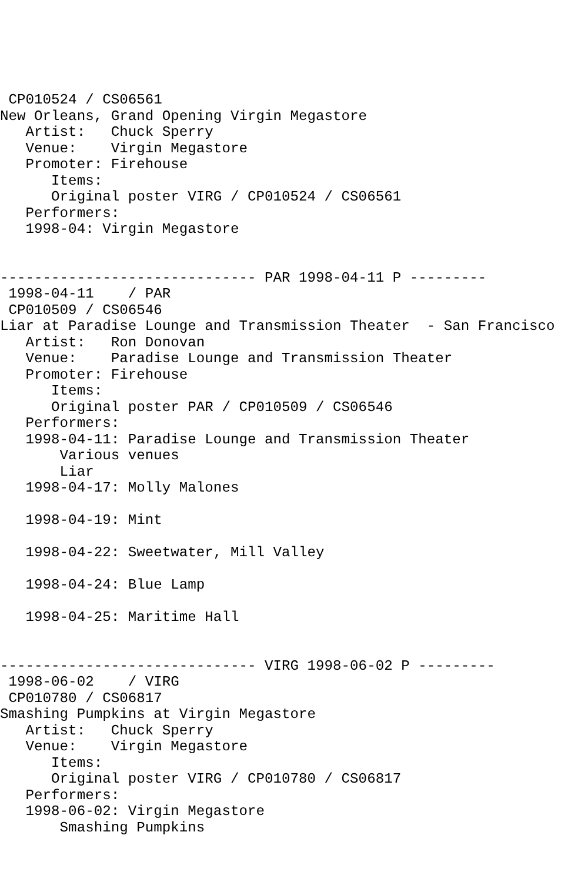CP010524 / CS06561
New Orleans, Grand Opening Virgin Megastore
   Artist:   Chuck Sperry
   Venue:    Virgin Megastore
   Promoter: Firehouse
      Items:
      Original poster VIRG / CP010524 / CS06561
   Performers:
   1998-04: Virgin Megastore


------------------------------ PAR 1998-04-11 P ---------
 1998-04-11    / PAR
 CP010509 / CS06546
Liar at Paradise Lounge and Transmission Theater  - San Francisco
   Artist:   Ron Donovan
   Venue:    Paradise Lounge and Transmission Theater
   Promoter: Firehouse
      Items:
      Original poster PAR / CP010509 / CS06546
   Performers:
   1998-04-11: Paradise Lounge and Transmission Theater
       Various venues
       Liar
   1998-04-17: Molly Malones

   1998-04-19: Mint

   1998-04-22: Sweetwater, Mill Valley

   1998-04-24: Blue Lamp

   1998-04-25: Maritime Hall


------------------------------ VIRG 1998-06-02 P ---------
 1998-06-02    / VIRG
 CP010780 / CS06817
Smashing Pumpkins at Virgin Megastore
   Artist:   Chuck Sperry
   Venue:    Virgin Megastore
      Items:
      Original poster VIRG / CP010780 / CS06817
   Performers:
   1998-06-02: Virgin Megastore
       Smashing Pumpkins